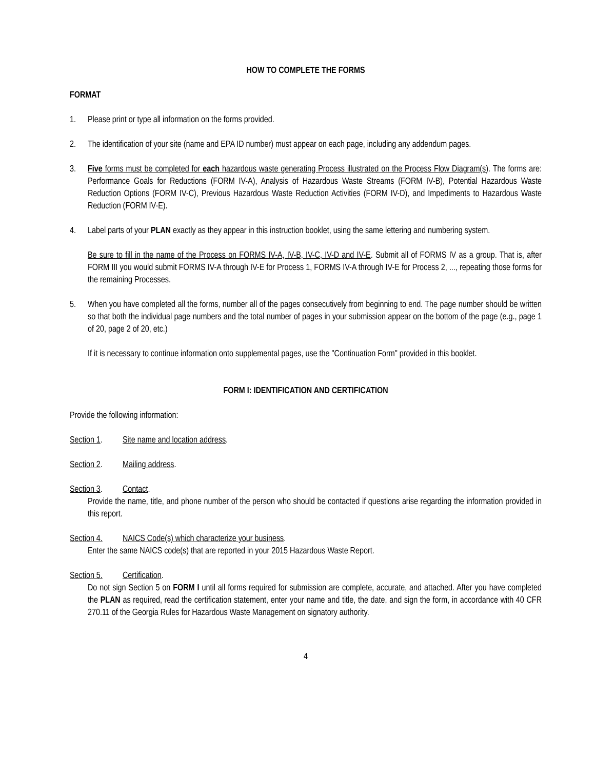HOW TO COMPLETE THE FORMS
FORMAT
1. Please print or type all information on the forms provided.
2. The identification of your site (name and EPA ID number) must appear on each page, including any addendum pages.
3. Five forms must be completed for each hazardous waste generating Process illustrated on the Process Flow Diagram(s). The forms are: Performance Goals for Reductions (FORM IV-A), Analysis of Hazardous Waste Streams (FORM IV-B), Potential Hazardous Waste Reduction Options (FORM IV-C), Previous Hazardous Waste Reduction Activities (FORM IV-D), and Impediments to Hazardous Waste Reduction (FORM IV-E).
4. Label parts of your PLAN exactly as they appear in this instruction booklet, using the same lettering and numbering system.
Be sure to fill in the name of the Process on FORMS IV-A, IV-B, IV-C, IV-D and IV-E. Submit all of FORMS IV as a group. That is, after FORM III you would submit FORMS IV-A through IV-E for Process 1, FORMS IV-A through IV-E for Process 2, ..., repeating those forms for the remaining Processes.
5. When you have completed all the forms, number all of the pages consecutively from beginning to end. The page number should be written so that both the individual page numbers and the total number of pages in your submission appear on the bottom of the page (e.g., page 1 of 20, page 2 of 20, etc.)
If it is necessary to continue information onto supplemental pages, use the "Continuation Form" provided in this booklet.
FORM I: IDENTIFICATION AND CERTIFICATION
Provide the following information:
Section 1. Site name and location address.
Section 2. Mailing address.
Section 3. Contact.
Provide the name, title, and phone number of the person who should be contacted if questions arise regarding the information provided in this report.
Section 4. NAICS Code(s) which characterize your business.
Enter the same NAICS code(s) that are reported in your 2015 Hazardous Waste Report.
Section 5. Certification.
Do not sign Section 5 on FORM I until all forms required for submission are complete, accurate, and attached. After you have completed the PLAN as required, read the certification statement, enter your name and title, the date, and sign the form, in accordance with 40 CFR 270.11 of the Georgia Rules for Hazardous Waste Management on signatory authority.
4